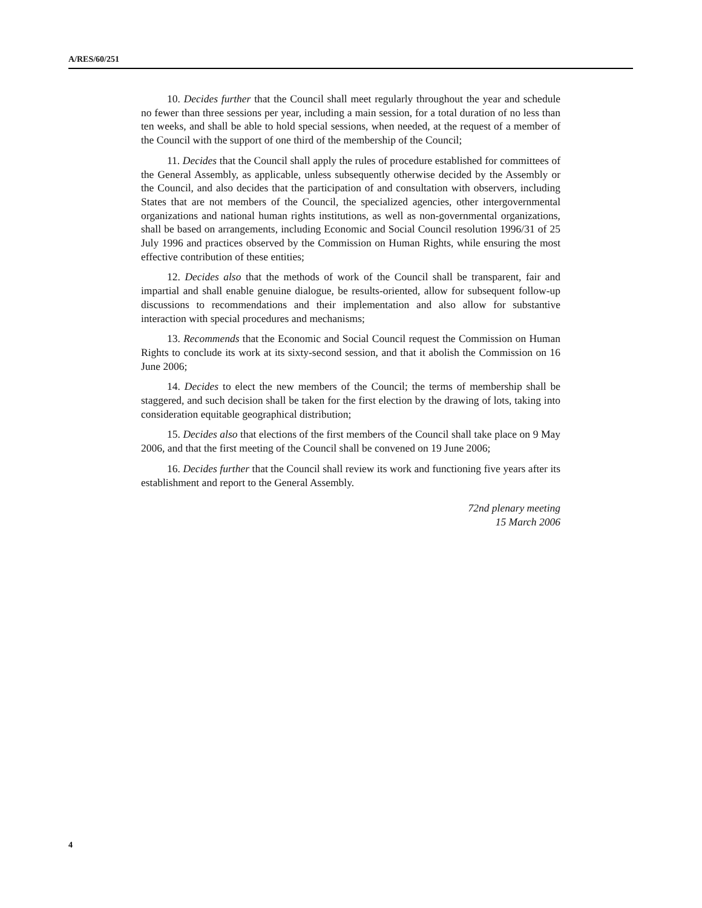A/RES/60/251
10. Decides further that the Council shall meet regularly throughout the year and schedule no fewer than three sessions per year, including a main session, for a total duration of no less than ten weeks, and shall be able to hold special sessions, when needed, at the request of a member of the Council with the support of one third of the membership of the Council;
11. Decides that the Council shall apply the rules of procedure established for committees of the General Assembly, as applicable, unless subsequently otherwise decided by the Assembly or the Council, and also decides that the participation of and consultation with observers, including States that are not members of the Council, the specialized agencies, other intergovernmental organizations and national human rights institutions, as well as non-governmental organizations, shall be based on arrangements, including Economic and Social Council resolution 1996/31 of 25 July 1996 and practices observed by the Commission on Human Rights, while ensuring the most effective contribution of these entities;
12. Decides also that the methods of work of the Council shall be transparent, fair and impartial and shall enable genuine dialogue, be results-oriented, allow for subsequent follow-up discussions to recommendations and their implementation and also allow for substantive interaction with special procedures and mechanisms;
13. Recommends that the Economic and Social Council request the Commission on Human Rights to conclude its work at its sixty-second session, and that it abolish the Commission on 16 June 2006;
14. Decides to elect the new members of the Council; the terms of membership shall be staggered, and such decision shall be taken for the first election by the drawing of lots, taking into consideration equitable geographical distribution;
15. Decides also that elections of the first members of the Council shall take place on 9 May 2006, and that the first meeting of the Council shall be convened on 19 June 2006;
16. Decides further that the Council shall review its work and functioning five years after its establishment and report to the General Assembly.
72nd plenary meeting
15 March 2006
4